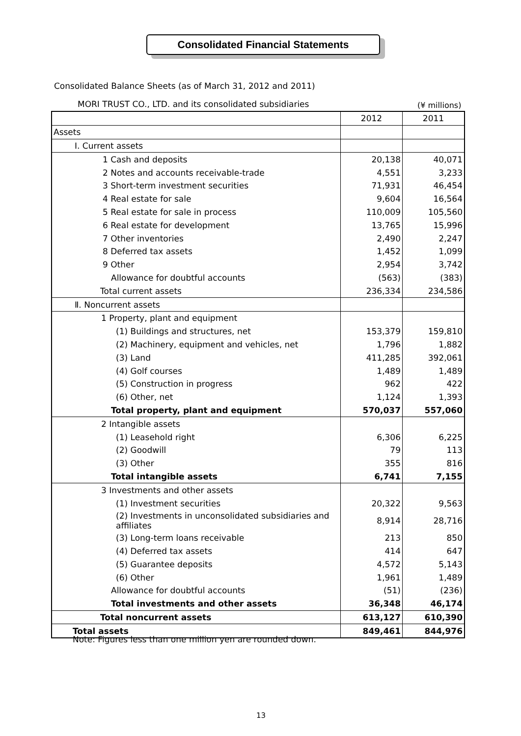Consolidated Financial Statements
Consolidated Balance Sheets (as of March 31, 2012 and 2011)
MORI TRUST CO., LTD. and its consolidated subsidiaries
(¥ millions)
| | 2012 | 2011 |
| Assets | | |
| Ⅰ. Current assets | | |
| 1 Cash and deposits | 20,138 | 40,071 |
| 2 Notes and accounts receivable-trade | 4,551 | 3,233 |
| 3 Short-term investment securities | 71,931 | 46,454 |
| 4 Real estate for sale | 9,604 | 16,564 |
| 5 Real estate for sale in process | 110,009 | 105,560 |
| 6 Real estate for development | 13,765 | 15,996 |
| 7 Other inventories | 2,490 | 2,247 |
| 8 Deferred tax assets | 1,452 | 1,099 |
| 9 Other | 2,954 | 3,742 |
| Allowance for doubtful accounts | (563) | (383) |
| Total current assets | 236,334 | 234,586 |
| Ⅱ. Noncurrent assets | | |
| 1 Property, plant and equipment | | |
| (1) Buildings and structures, net | 153,379 | 159,810 |
| (2) Machinery, equipment and vehicles, net | 1,796 | 1,882 |
| (3) Land | 411,285 | 392,061 |
| (4) Golf courses | 1,489 | 1,489 |
| (5) Construction in progress | 962 | 422 |
| (6) Other, net | 1,124 | 1,393 |
| Total property, plant and equipment | 570,037 | 557,060 |
| 2 Intangible assets | | |
| (1) Leasehold right | 6,306 | 6,225 |
| (2) Goodwill | 79 | 113 |
| (3) Other | 355 | 816 |
| Total intangible assets | 6,741 | 7,155 |
| 3 Investments and other assets | | |
| (1) Investment securities | 20,322 | 9,563 |
| (2) Investments in unconsolidated subsidiaries and affiliates | 8,914 | 28,716 |
| (3) Long-term loans receivable | 213 | 850 |
| (4) Deferred tax assets | 414 | 647 |
| (5) Guarantee deposits | 4,572 | 5,143 |
| (6) Other | 1,961 | 1,489 |
| Allowance for doubtful accounts | (51) | (236) |
| Total investments and other assets | 36,348 | 46,174 |
| Total noncurrent assets | 613,127 | 610,390 |
| Total assets | 849,461 | 844,976 |
Note: Figures less than one million yen are rounded down.
13